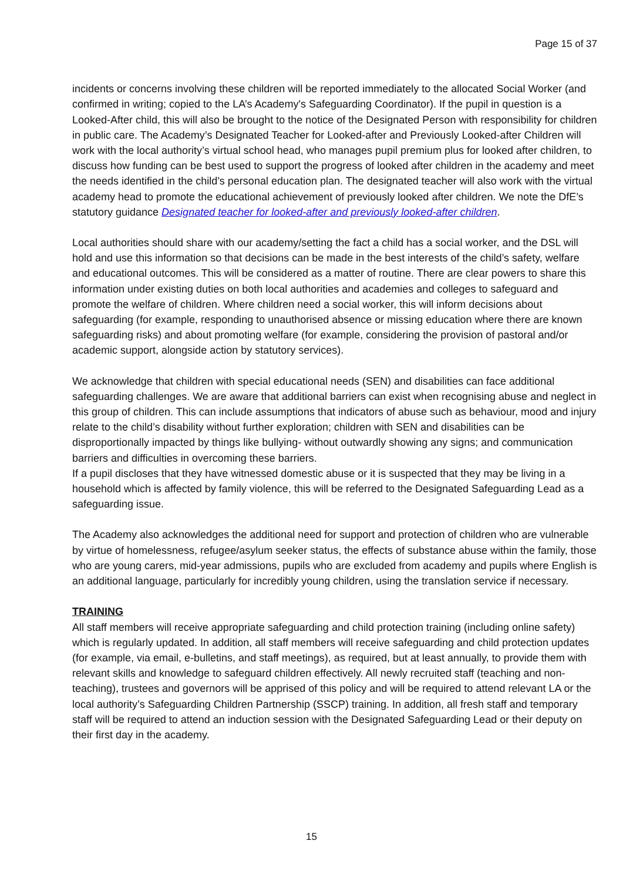Page 15 of 37
incidents or concerns involving these children will be reported immediately to the allocated Social Worker (and confirmed in writing; copied to the LA’s Academy's Safeguarding Coordinator). If the pupil in question is a Looked-After child, this will also be brought to the notice of the Designated Person with responsibility for children in public care. The Academy’s Designated Teacher for Looked-after and Previously Looked-after Children will work with the local authority’s virtual school head, who manages pupil premium plus for looked after children, to discuss how funding can be best used to support the progress of looked after children in the academy and meet the needs identified in the child’s personal education plan. The designated teacher will also work with the virtual academy head to promote the educational achievement of previously looked after children. We note the DfE’s statutory guidance Designated teacher for looked-after and previously looked-after children.
Local authorities should share with our academy/setting the fact a child has a social worker, and the DSL will hold and use this information so that decisions can be made in the best interests of the child’s safety, welfare and educational outcomes. This will be considered as a matter of routine. There are clear powers to share this information under existing duties on both local authorities and academies and colleges to safeguard and promote the welfare of children. Where children need a social worker, this will inform decisions about safeguarding (for example, responding to unauthorised absence or missing education where there are known safeguarding risks) and about promoting welfare (for example, considering the provision of pastoral and/or academic support, alongside action by statutory services).
We acknowledge that children with special educational needs (SEN) and disabilities can face additional safeguarding challenges. We are aware that additional barriers can exist when recognising abuse and neglect in this group of children. This can include assumptions that indicators of abuse such as behaviour, mood and injury relate to the child’s disability without further exploration; children with SEN and disabilities can be disproportionally impacted by things like bullying- without outwardly showing any signs; and communication barriers and difficulties in overcoming these barriers.
If a pupil discloses that they have witnessed domestic abuse or it is suspected that they may be living in a household which is affected by family violence, this will be referred to the Designated Safeguarding Lead as a safeguarding issue.
The Academy also acknowledges the additional need for support and protection of children who are vulnerable by virtue of homelessness, refugee/asylum seeker status, the effects of substance abuse within the family, those who are young carers, mid-year admissions, pupils who are excluded from academy and pupils where English is an additional language, particularly for incredibly young children, using the translation service if necessary.
TRAINING
All staff members will receive appropriate safeguarding and child protection training (including online safety) which is regularly updated. In addition, all staff members will receive safeguarding and child protection updates (for example, via email, e-bulletins, and staff meetings), as required, but at least annually, to provide them with relevant skills and knowledge to safeguard children effectively. All newly recruited staff (teaching and non-teaching), trustees and governors will be apprised of this policy and will be required to attend relevant LA or the local authority’s Safeguarding Children Partnership (SSCP) training. In addition, all fresh staff and temporary staff will be required to attend an induction session with the Designated Safeguarding Lead or their deputy on their first day in the academy.
15